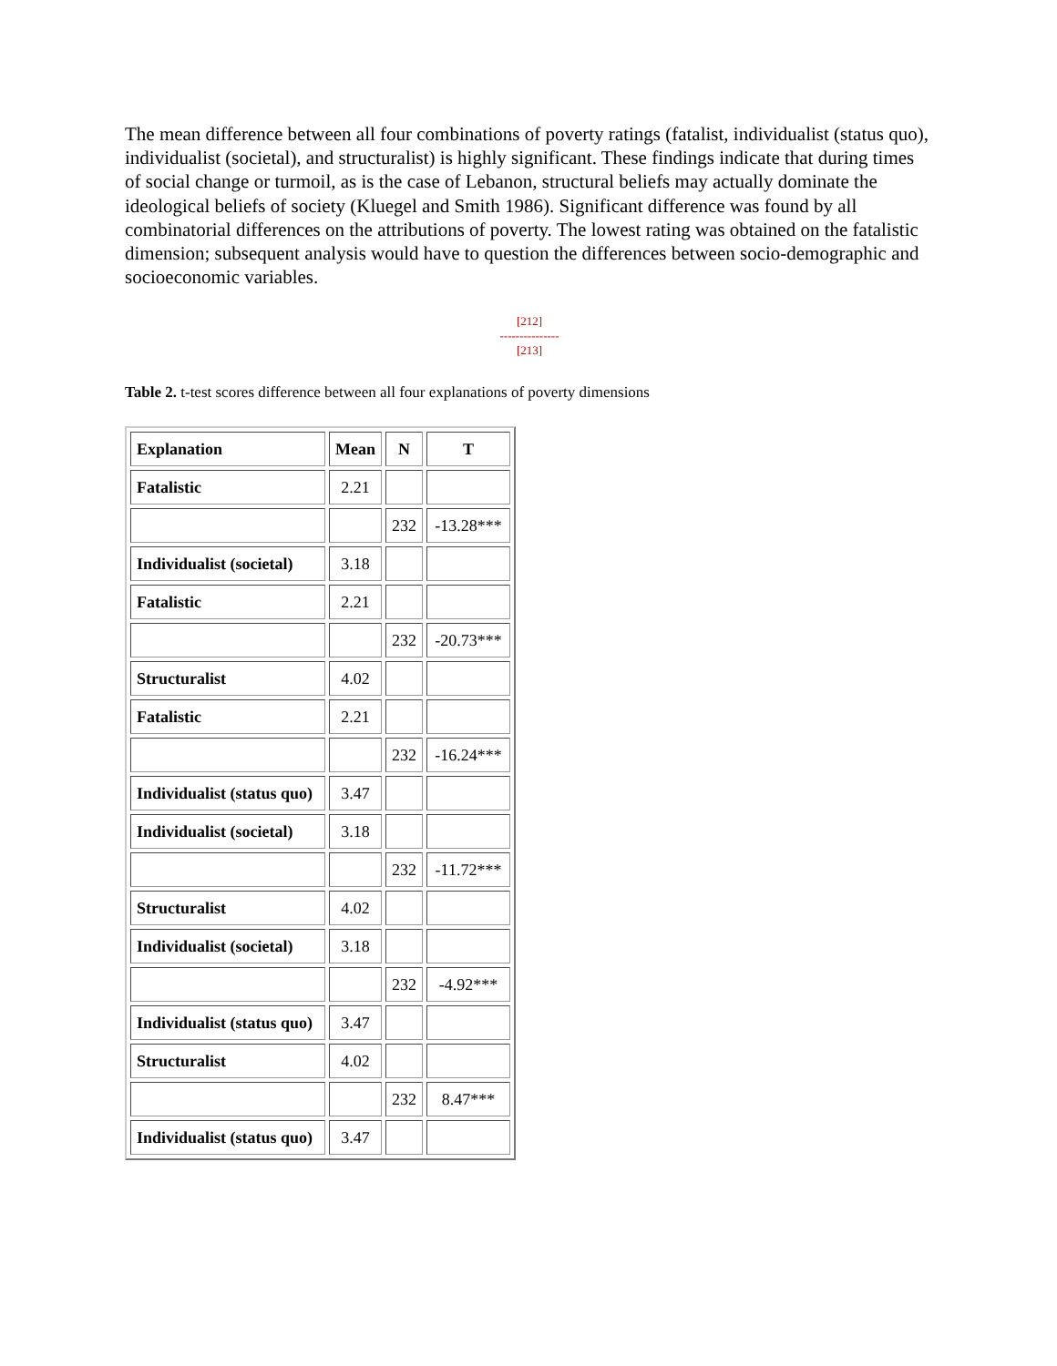The mean difference between all four combinations of poverty ratings (fatalist, individualist (status quo), individualist (societal), and structuralist) is highly significant. These findings indicate that during times of social change or turmoil, as is the case of Lebanon, structural beliefs may actually dominate the ideological beliefs of society (Kluegel and Smith 1986). Significant difference was found by all combinatorial differences on the attributions of poverty. The lowest rating was obtained on the fatalistic dimension; subsequent analysis would have to question the differences between socio-demographic and socioeconomic variables.
[212]
---------------
[213]
Table 2. t-test scores difference between all four explanations of poverty dimensions
| Explanation | Mean | N | T |
| Fatalistic | 2.21 | | |
| | | 232 | -13.28*** |
| Individualist (societal) | 3.18 | | |
| Fatalistic | 2.21 | | |
| | | 232 | -20.73*** |
| Structuralist | 4.02 | | |
| Fatalistic | 2.21 | | |
| | | 232 | -16.24*** |
| Individualist (status quo) | 3.47 | | |
| Individualist (societal) | 3.18 | | |
| | | 232 | -11.72*** |
| Structuralist | 4.02 | | |
| Individualist (societal) | 3.18 | | |
| | | 232 | -4.92*** |
| Individualist (status quo) | 3.47 | | |
| Structuralist | 4.02 | | |
| | | 232 | 8.47*** |
| Individualist (status quo) | 3.47 | | |